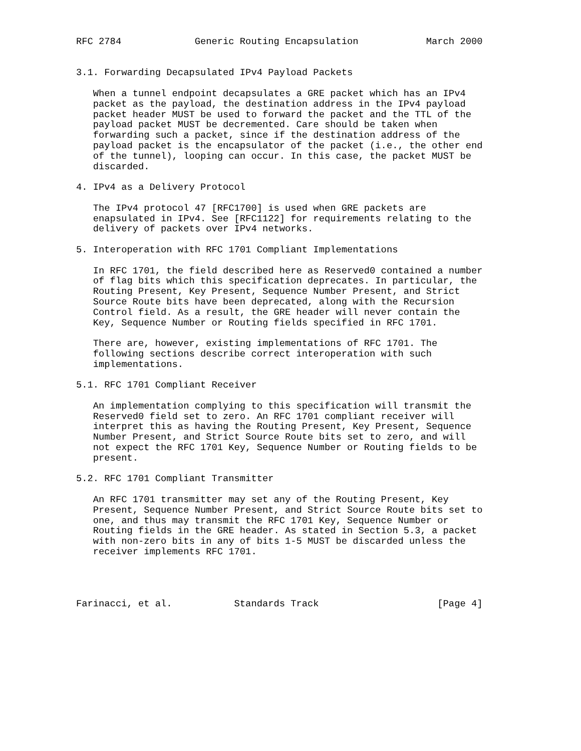RFC 2784             Generic Routing Encapsulation            March 2000


3.1. Forwarding Decapsulated IPv4 Payload Packets

   When a tunnel endpoint decapsulates a GRE packet which has an IPv4
   packet as the payload, the destination address in the IPv4 payload
   packet header MUST be used to forward the packet and the TTL of the
   payload packet MUST be decremented. Care should be taken when
   forwarding such a packet, since if the destination address of the
   payload packet is the encapsulator of the packet (i.e., the other end
   of the tunnel), looping can occur. In this case, the packet MUST be
   discarded.

4. IPv4 as a Delivery Protocol

   The IPv4 protocol 47 [RFC1700] is used when GRE packets are
   enapsulated in IPv4. See [RFC1122] for requirements relating to the
   delivery of packets over IPv4 networks.

5. Interoperation with RFC 1701 Compliant Implementations

   In RFC 1701, the field described here as Reserved0 contained a number
   of flag bits which this specification deprecates. In particular, the
   Routing Present, Key Present, Sequence Number Present, and Strict
   Source Route bits have been deprecated, along with the Recursion
   Control field. As a result, the GRE header will never contain the
   Key, Sequence Number or Routing fields specified in RFC 1701.

   There are, however, existing implementations of RFC 1701. The
   following sections describe correct interoperation with such
   implementations.

5.1. RFC 1701 Compliant Receiver

   An implementation complying to this specification will transmit the
   Reserved0 field set to zero. An RFC 1701 compliant receiver will
   interpret this as having the Routing Present, Key Present, Sequence
   Number Present, and Strict Source Route bits set to zero, and will
   not expect the RFC 1701 Key, Sequence Number or Routing fields to be
   present.

5.2. RFC 1701 Compliant Transmitter

   An RFC 1701 transmitter may set any of the Routing Present, Key
   Present, Sequence Number Present, and Strict Source Route bits set to
   one, and thus may transmit the RFC 1701 Key, Sequence Number or
   Routing fields in the GRE header. As stated in Section 5.3, a packet
   with non-zero bits in any of bits 1-5 MUST be discarded unless the
   receiver implements RFC 1701.




Farinacci, et al.           Standards Track                     [Page 4]